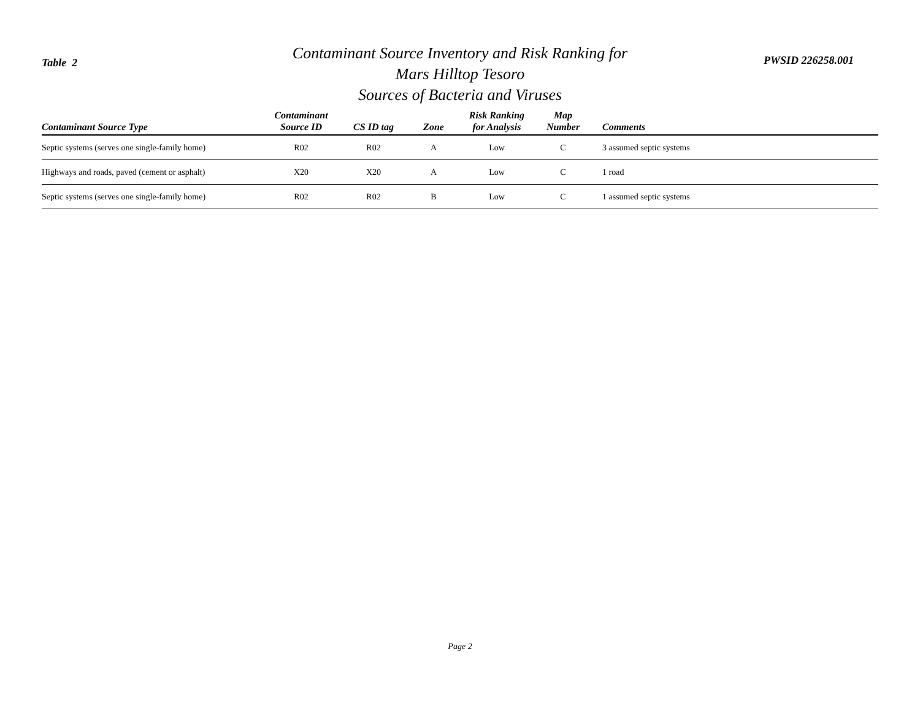Table 2
Contaminant Source Inventory and Risk Ranking for
Mars Hilltop Tesoro
Sources of Bacteria and Viruses
PWSID 226258.001
| Contaminant Source Type | Contaminant Source ID | CS ID tag | Zone | Risk Ranking for Analysis | Map Number | Comments |
| --- | --- | --- | --- | --- | --- | --- |
| Septic systems (serves one single-family home) | R02 | R02 | A | Low | C | 3 assumed septic systems |
| Highways and roads, paved (cement or asphalt) | X20 | X20 | A | Low | C | 1 road |
| Septic systems (serves one single-family home) | R02 | R02 | B | Low | C | 1 assumed septic systems |
Page 2